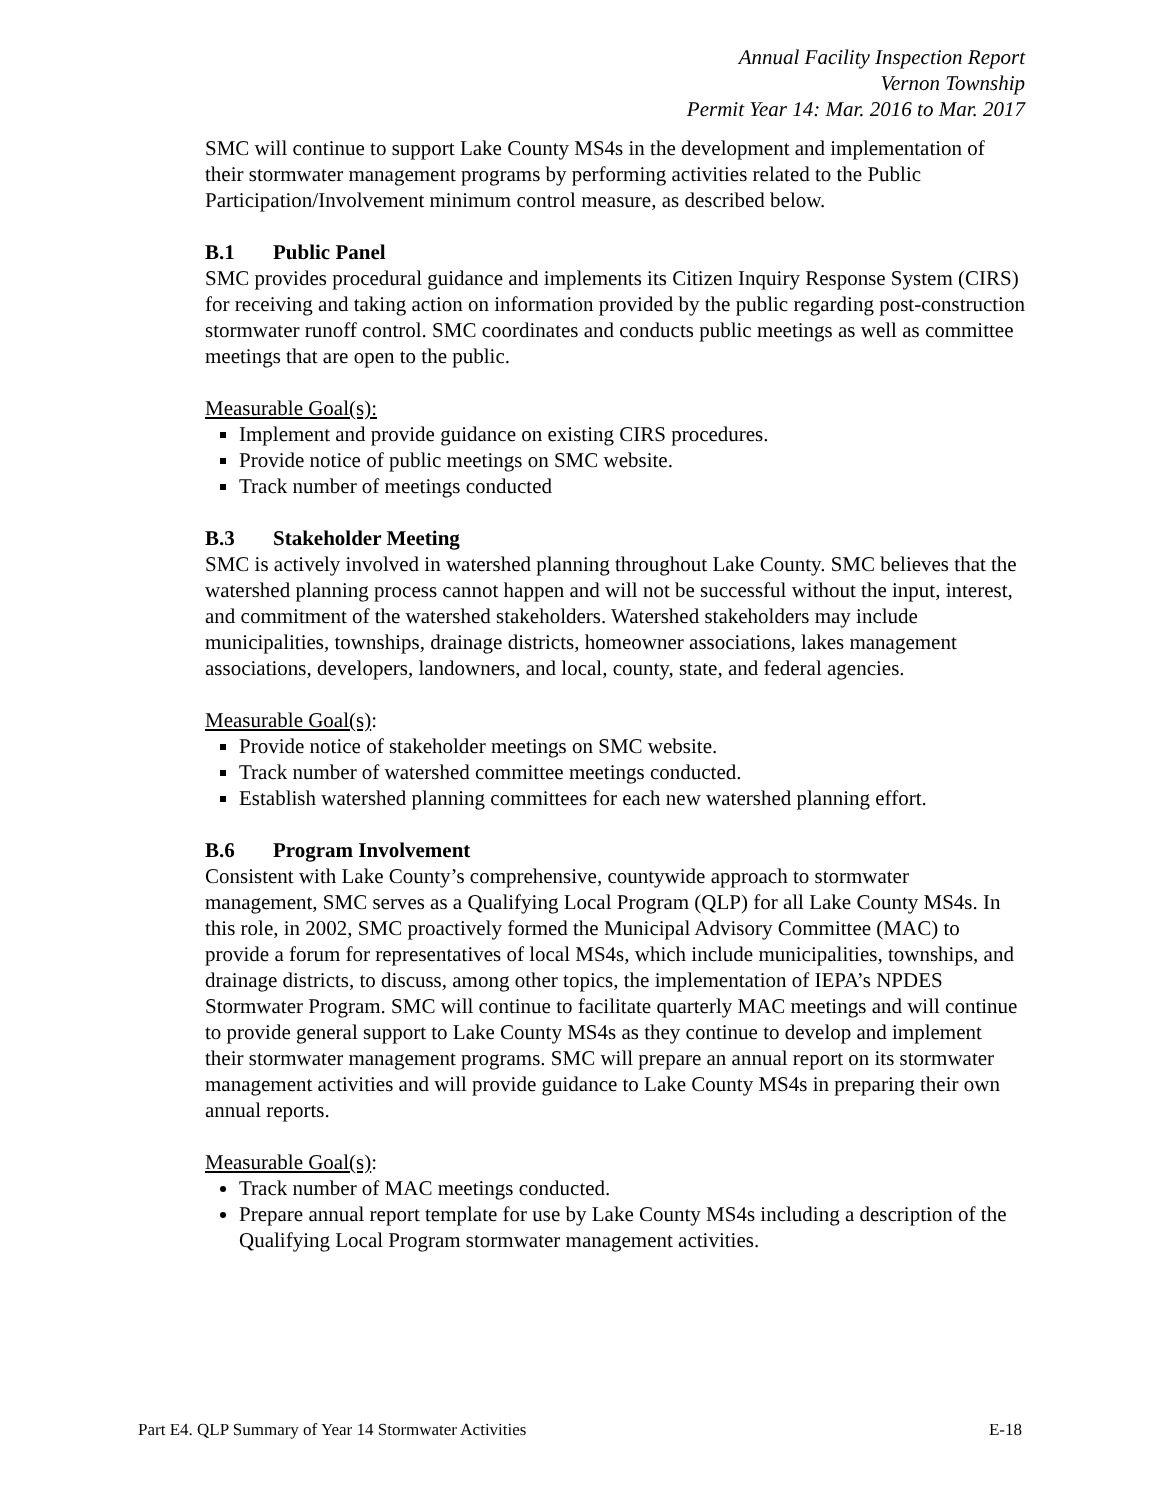Annual Facility Inspection Report
Vernon Township
Permit Year 14: Mar. 2016 to Mar. 2017
SMC will continue to support Lake County MS4s in the development and implementation of their stormwater management programs by performing activities related to the Public Participation/Involvement minimum control measure, as described below.
B.1 Public Panel
SMC provides procedural guidance and implements its Citizen Inquiry Response System (CIRS) for receiving and taking action on information provided by the public regarding post-construction stormwater runoff control. SMC coordinates and conducts public meetings as well as committee meetings that are open to the public.
Measurable Goal(s):
Implement and provide guidance on existing CIRS procedures.
Provide notice of public meetings on SMC website.
Track number of meetings conducted
B.3 Stakeholder Meeting
SMC is actively involved in watershed planning throughout Lake County. SMC believes that the watershed planning process cannot happen and will not be successful without the input, interest, and commitment of the watershed stakeholders. Watershed stakeholders may include municipalities, townships, drainage districts, homeowner associations, lakes management associations, developers, landowners, and local, county, state, and federal agencies.
Measurable Goal(s):
Provide notice of stakeholder meetings on SMC website.
Track number of watershed committee meetings conducted.
Establish watershed planning committees for each new watershed planning effort.
B.6 Program Involvement
Consistent with Lake County’s comprehensive, countywide approach to stormwater management, SMC serves as a Qualifying Local Program (QLP) for all Lake County MS4s. In this role, in 2002, SMC proactively formed the Municipal Advisory Committee (MAC) to provide a forum for representatives of local MS4s, which include municipalities, townships, and drainage districts, to discuss, among other topics, the implementation of IEPA’s NPDES Stormwater Program. SMC will continue to facilitate quarterly MAC meetings and will continue to provide general support to Lake County MS4s as they continue to develop and implement their stormwater management programs. SMC will prepare an annual report on its stormwater management activities and will provide guidance to Lake County MS4s in preparing their own annual reports.
Measurable Goal(s):
Track number of MAC meetings conducted.
Prepare annual report template for use by Lake County MS4s including a description of the Qualifying Local Program stormwater management activities.
Part E4. QLP Summary of Year 14 Stormwater Activities E-18